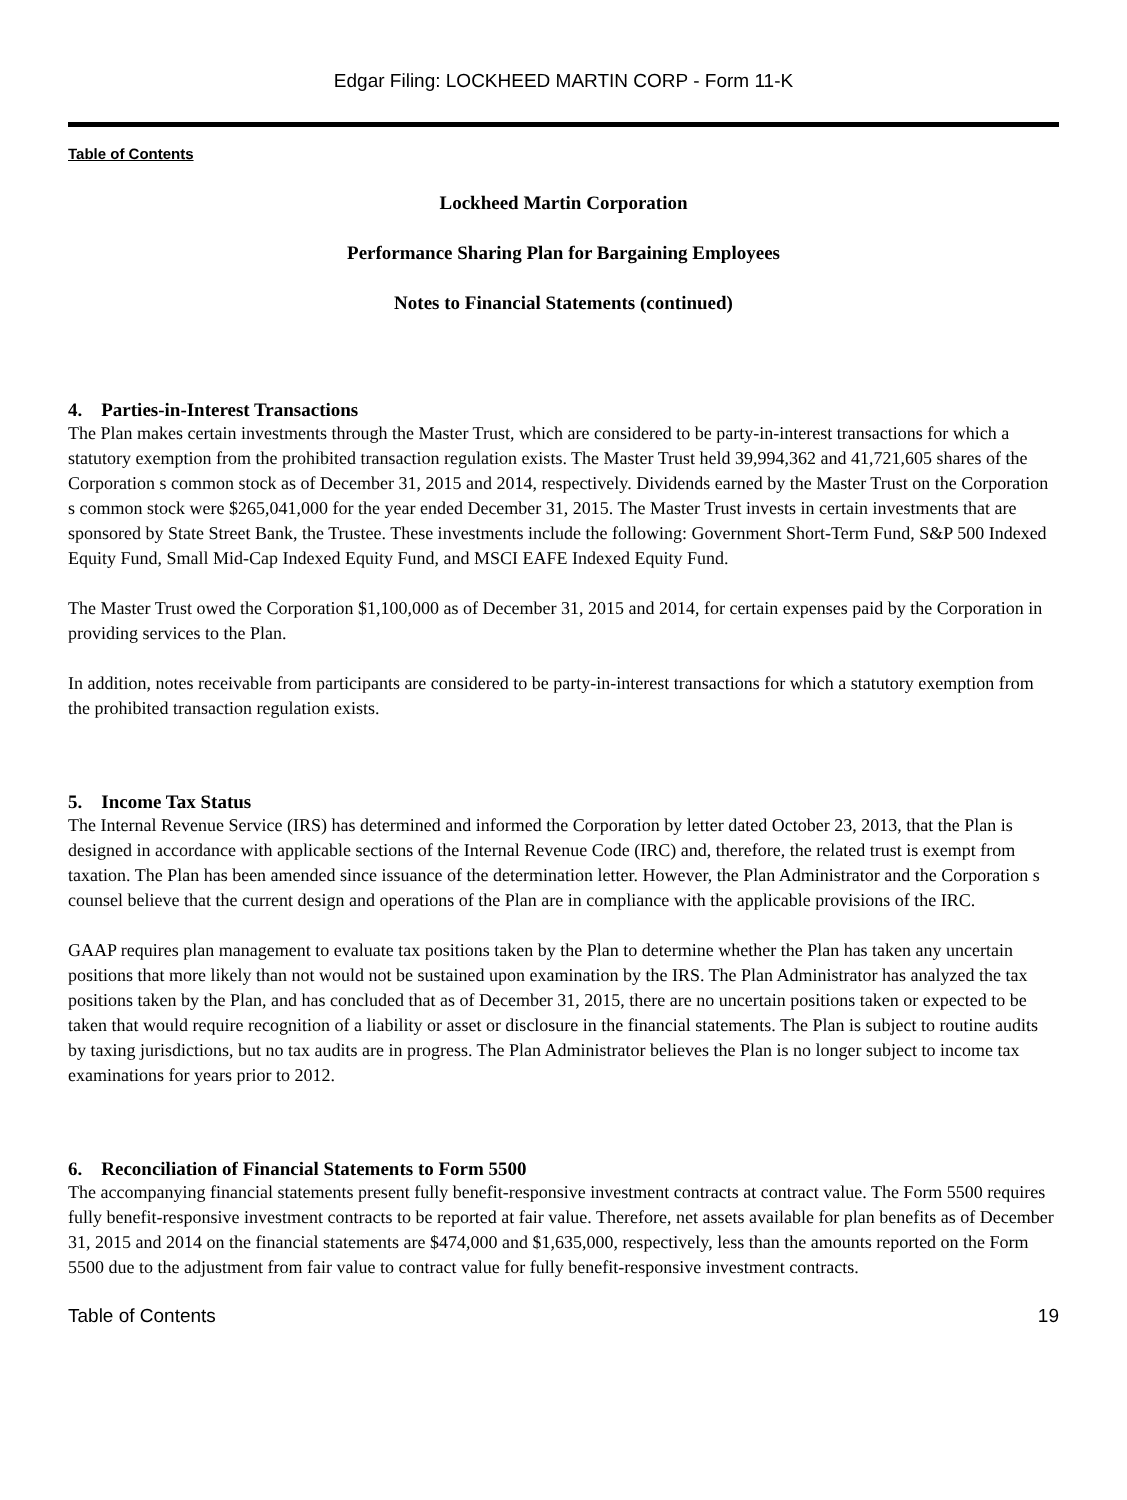Edgar Filing: LOCKHEED MARTIN CORP - Form 11-K
Table of Contents
Lockheed Martin Corporation
Performance Sharing Plan for Bargaining Employees
Notes to Financial Statements (continued)
4. Parties-in-Interest Transactions
The Plan makes certain investments through the Master Trust, which are considered to be party-in-interest transactions for which a statutory exemption from the prohibited transaction regulation exists. The Master Trust held 39,994,362 and 41,721,605 shares of the Corporation s common stock as of December 31, 2015 and 2014, respectively. Dividends earned by the Master Trust on the Corporation s common stock were $265,041,000 for the year ended December 31, 2015. The Master Trust invests in certain investments that are sponsored by State Street Bank, the Trustee. These investments include the following: Government Short-Term Fund, S&P 500 Indexed Equity Fund, Small Mid-Cap Indexed Equity Fund, and MSCI EAFE Indexed Equity Fund.
The Master Trust owed the Corporation $1,100,000 as of December 31, 2015 and 2014, for certain expenses paid by the Corporation in providing services to the Plan.
In addition, notes receivable from participants are considered to be party-in-interest transactions for which a statutory exemption from the prohibited transaction regulation exists.
5. Income Tax Status
The Internal Revenue Service (IRS) has determined and informed the Corporation by letter dated October 23, 2013, that the Plan is designed in accordance with applicable sections of the Internal Revenue Code (IRC) and, therefore, the related trust is exempt from taxation. The Plan has been amended since issuance of the determination letter. However, the Plan Administrator and the Corporation s counsel believe that the current design and operations of the Plan are in compliance with the applicable provisions of the IRC.
GAAP requires plan management to evaluate tax positions taken by the Plan to determine whether the Plan has taken any uncertain positions that more likely than not would not be sustained upon examination by the IRS. The Plan Administrator has analyzed the tax positions taken by the Plan, and has concluded that as of December 31, 2015, there are no uncertain positions taken or expected to be taken that would require recognition of a liability or asset or disclosure in the financial statements. The Plan is subject to routine audits by taxing jurisdictions, but no tax audits are in progress. The Plan Administrator believes the Plan is no longer subject to income tax examinations for years prior to 2012.
6. Reconciliation of Financial Statements to Form 5500
The accompanying financial statements present fully benefit-responsive investment contracts at contract value. The Form 5500 requires fully benefit-responsive investment contracts to be reported at fair value. Therefore, net assets available for plan benefits as of December 31, 2015 and 2014 on the financial statements are $474,000 and $1,635,000, respectively, less than the amounts reported on the Form 5500 due to the adjustment from fair value to contract value for fully benefit-responsive investment contracts.
Table of Contents 19